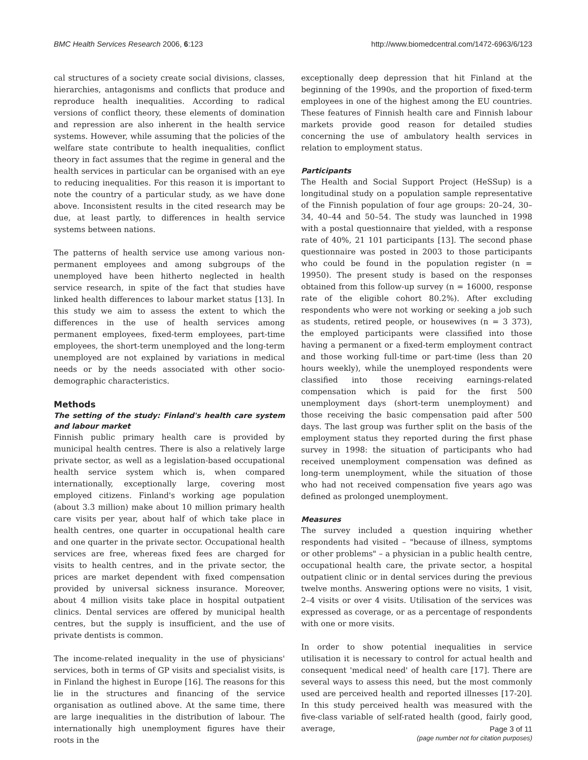BMC Health Services Research 2006, 6:123 http://www.biomedcentral.com/1472-6963/6/123
cal structures of a society create social divisions, classes, hierarchies, antagonisms and conflicts that produce and reproduce health inequalities. According to radical versions of conflict theory, these elements of domination and repression are also inherent in the health service systems. However, while assuming that the policies of the welfare state contribute to health inequalities, conflict theory in fact assumes that the regime in general and the health services in particular can be organised with an eye to reducing inequalities. For this reason it is important to note the country of a particular study, as we have done above. Inconsistent results in the cited research may be due, at least partly, to differences in health service systems between nations.
The patterns of health service use among various non-permanent employees and among subgroups of the unemployed have been hitherto neglected in health service research, in spite of the fact that studies have linked health differences to labour market status [13]. In this study we aim to assess the extent to which the differences in the use of health services among permanent employees, fixed-term employees, part-time employees, the short-term unemployed and the long-term unemployed are not explained by variations in medical needs or by the needs associated with other socio-demographic characteristics.
Methods
The setting of the study: Finland's health care system and labour market
Finnish public primary health care is provided by municipal health centres. There is also a relatively large private sector, as well as a legislation-based occupational health service system which is, when compared internationally, exceptionally large, covering most employed citizens. Finland's working age population (about 3.3 million) make about 10 million primary health care visits per year, about half of which take place in health centres, one quarter in occupational health care and one quarter in the private sector. Occupational health services are free, whereas fixed fees are charged for visits to health centres, and in the private sector, the prices are market dependent with fixed compensation provided by universal sickness insurance. Moreover, about 4 million visits take place in hospital outpatient clinics. Dental services are offered by municipal health centres, but the supply is insufficient, and the use of private dentists is common.
The income-related inequality in the use of physicians' services, both in terms of GP visits and specialist visits, is in Finland the highest in Europe [16]. The reasons for this lie in the structures and financing of the service organisation as outlined above. At the same time, there are large inequalities in the distribution of labour. The internationally high unemployment figures have their roots in the
exceptionally deep depression that hit Finland at the beginning of the 1990s, and the proportion of fixed-term employees in one of the highest among the EU countries. These features of Finnish health care and Finnish labour markets provide good reason for detailed studies concerning the use of ambulatory health services in relation to employment status.
Participants
The Health and Social Support Project (HeSSup) is a longitudinal study on a population sample representative of the Finnish population of four age groups: 20–24, 30–34, 40–44 and 50–54. The study was launched in 1998 with a postal questionnaire that yielded, with a response rate of 40%, 21 101 participants [13]. The second phase questionnaire was posted in 2003 to those participants who could be found in the population register (n = 19950). The present study is based on the responses obtained from this follow-up survey (n = 16000, response rate of the eligible cohort 80.2%). After excluding respondents who were not working or seeking a job such as students, retired people, or housewives (n = 3 373), the employed participants were classified into those having a permanent or a fixed-term employment contract and those working full-time or part-time (less than 20 hours weekly), while the unemployed respondents were classified into those receiving earnings-related compensation which is paid for the first 500 unemployment days (short-term unemployment) and those receiving the basic compensation paid after 500 days. The last group was further split on the basis of the employment status they reported during the first phase survey in 1998: the situation of participants who had received unemployment compensation was defined as long-term unemployment, while the situation of those who had not received compensation five years ago was defined as prolonged unemployment.
Measures
The survey included a question inquiring whether respondents had visited – "because of illness, symptoms or other problems" – a physician in a public health centre, occupational health care, the private sector, a hospital outpatient clinic or in dental services during the previous twelve months. Answering options were no visits, 1 visit, 2–4 visits or over 4 visits. Utilisation of the services was expressed as coverage, or as a percentage of respondents with one or more visits.
In order to show potential inequalities in service utilisation it is necessary to control for actual health and consequent 'medical need' of health care [17]. There are several ways to assess this need, but the most commonly used are perceived health and reported illnesses [17-20]. In this study perceived health was measured with the five-class variable of self-rated health (good, fairly good, average,
Page 3 of 11
(page number not for citation purposes)